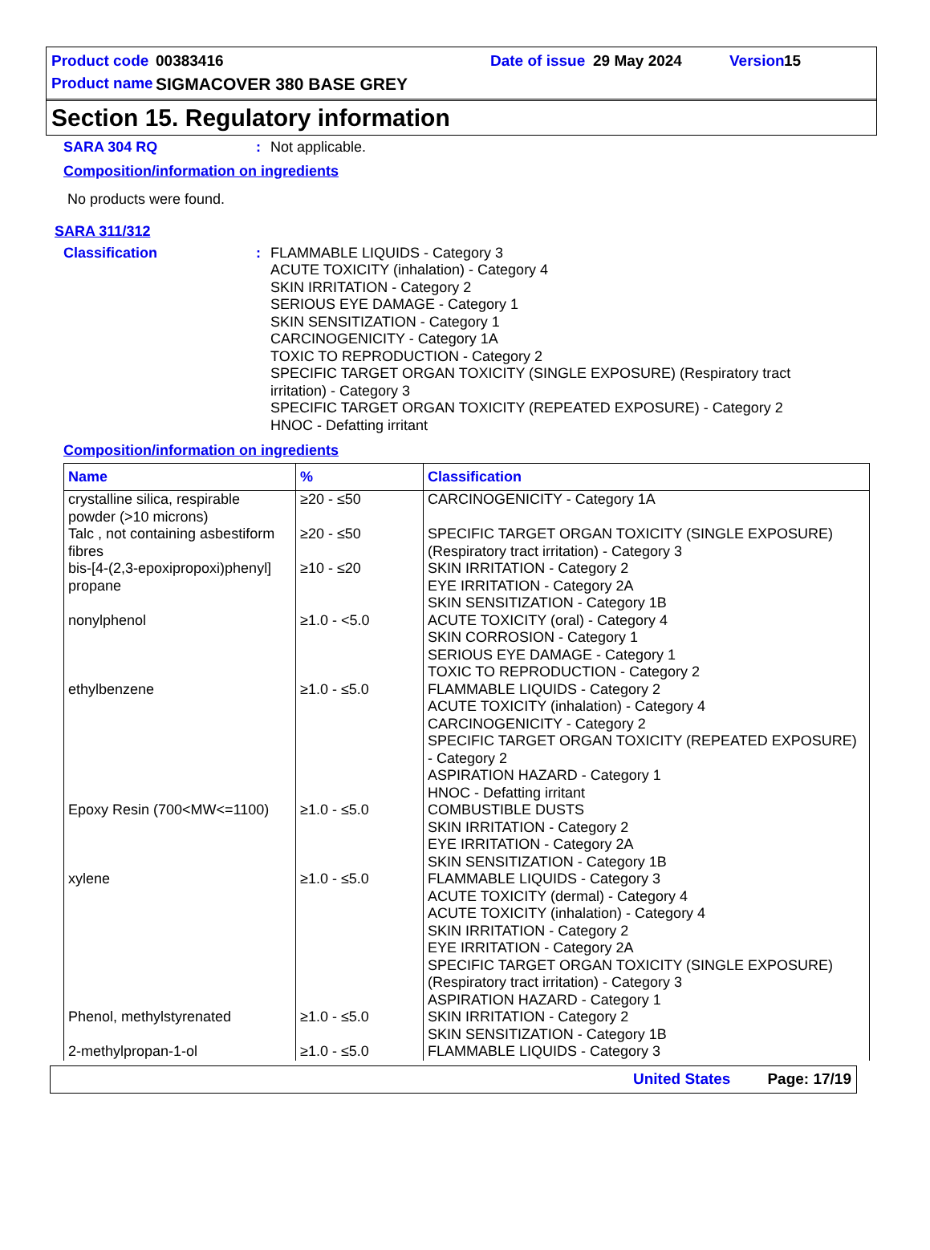Product code 00383416 Date of issue 29 May 2024 Version 15
Product name SIGMACOVER 380 BASE GREY
Section 15. Regulatory information
SARA 304 RQ: Not applicable.
Composition/information on ingredients
No products were found.
SARA 311/312
Classification: FLAMMABLE LIQUIDS - Category 3
ACUTE TOXICITY (inhalation) - Category 4
SKIN IRRITATION - Category 2
SERIOUS EYE DAMAGE - Category 1
SKIN SENSITIZATION - Category 1
CARCINOGENICITY - Category 1A
TOXIC TO REPRODUCTION - Category 2
SPECIFIC TARGET ORGAN TOXICITY (SINGLE EXPOSURE) (Respiratory tract irritation) - Category 3
SPECIFIC TARGET ORGAN TOXICITY (REPEATED EXPOSURE) - Category 2
HNOC - Defatting irritant
Composition/information on ingredients
| Name | % | Classification |
| --- | --- | --- |
| crystalline silica, respirable powder (>10 microns) | ≥20 - ≤50 | CARCINOGENICITY - Category 1A |
| Talc , not containing asbestiform fibres | ≥20 - ≤50 | SPECIFIC TARGET ORGAN TOXICITY (SINGLE EXPOSURE) (Respiratory tract irritation) - Category 3 |
| bis-[4-(2,3-epoxipropoxi)phenyl] propane | ≥10 - ≤20 | SKIN IRRITATION - Category 2 EYE IRRITATION - Category 2A SKIN SENSITIZATION - Category 1B |
| nonylphenol | ≥1.0 - <5.0 | ACUTE TOXICITY (oral) - Category 4 SKIN CORROSION - Category 1 SERIOUS EYE DAMAGE - Category 1 TOXIC TO REPRODUCTION - Category 2 |
| ethylbenzene | ≥1.0 - ≤5.0 | FLAMMABLE LIQUIDS - Category 2 ACUTE TOXICITY (inhalation) - Category 4 CARCINOGENICITY - Category 2 SPECIFIC TARGET ORGAN TOXICITY (REPEATED EXPOSURE) - Category 2 ASPIRATION HAZARD - Category 1 HNOC - Defatting irritant |
| Epoxy Resin (700<MW<=1100) | ≥1.0 - ≤5.0 | COMBUSTIBLE DUSTS SKIN IRRITATION - Category 2 EYE IRRITATION - Category 2A SKIN SENSITIZATION - Category 1B |
| xylene | ≥1.0 - ≤5.0 | FLAMMABLE LIQUIDS - Category 3 ACUTE TOXICITY (dermal) - Category 4 ACUTE TOXICITY (inhalation) - Category 4 SKIN IRRITATION - Category 2 EYE IRRITATION - Category 2A SPECIFIC TARGET ORGAN TOXICITY (SINGLE EXPOSURE) (Respiratory tract irritation) - Category 3 ASPIRATION HAZARD - Category 1 |
| Phenol, methylstyrenated | ≥1.0 - ≤5.0 | SKIN IRRITATION - Category 2 SKIN SENSITIZATION - Category 1B |
| 2-methylpropan-1-ol | ≥1.0 - ≤5.0 | FLAMMABLE LIQUIDS - Category 3 |
United States Page: 17/19